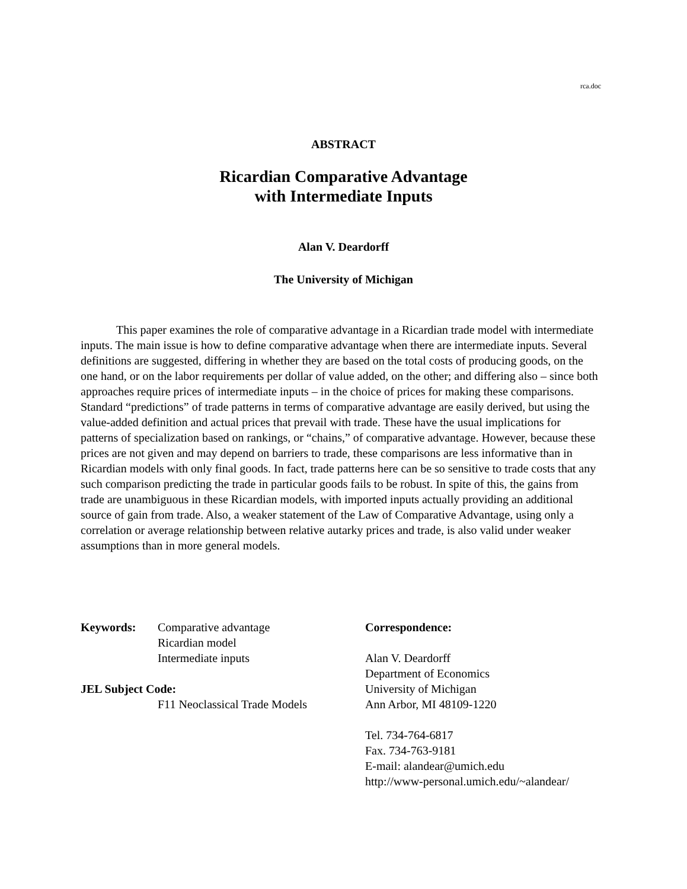rca.doc
ABSTRACT
Ricardian Comparative Advantage
with Intermediate Inputs
Alan V. Deardorff
The University of Michigan
This paper examines the role of comparative advantage in a Ricardian trade model with intermediate inputs. The main issue is how to define comparative advantage when there are intermediate inputs. Several definitions are suggested, differing in whether they are based on the total costs of producing goods, on the one hand, or on the labor requirements per dollar of value added, on the other; and differing also – since both approaches require prices of intermediate inputs – in the choice of prices for making these comparisons. Standard “predictions” of trade patterns in terms of comparative advantage are easily derived, but using the value-added definition and actual prices that prevail with trade. These have the usual implications for patterns of specialization based on rankings, or “chains,” of comparative advantage. However, because these prices are not given and may depend on barriers to trade, these comparisons are less informative than in Ricardian models with only final goods. In fact, trade patterns here can be so sensitive to trade costs that any such comparison predicting the trade in particular goods fails to be robust. In spite of this, the gains from trade are unambiguous in these Ricardian models, with imported inputs actually providing an additional source of gain from trade. Also, a weaker statement of the Law of Comparative Advantage, using only a correlation or average relationship between relative autarky prices and trade, is also valid under weaker assumptions than in more general models.
Keywords: Comparative advantage
Ricardian model
Intermediate inputs
JEL Subject Code:
F11 Neoclassical Trade Models
Correspondence:
Alan V. Deardorff
Department of Economics
University of Michigan
Ann Arbor, MI 48109-1220
Tel. 734-764-6817
Fax. 734-763-9181
E-mail: alandear@umich.edu
http://www-personal.umich.edu/~alandear/